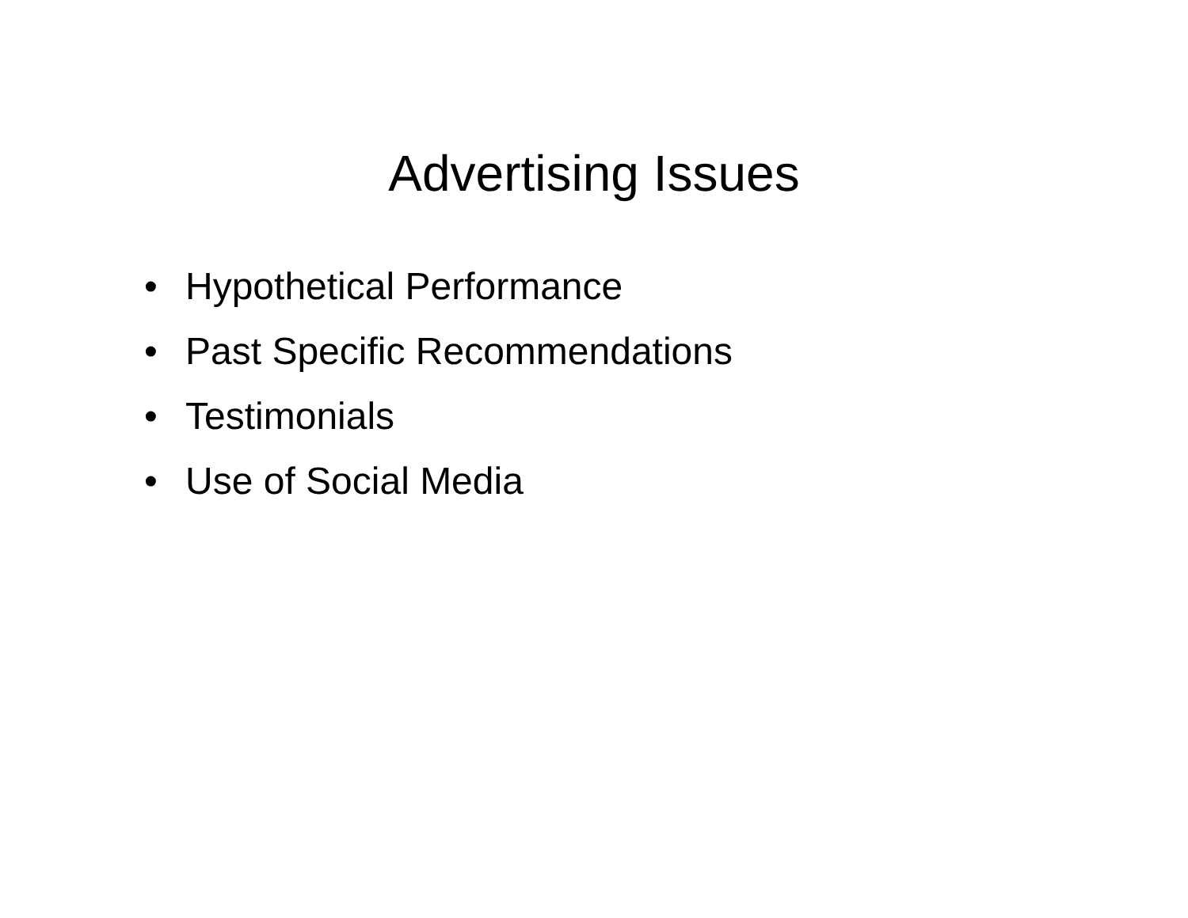Advertising Issues
• Hypothetical Performance
• Past Specific Recommendations
• Testimonials
• Use of Social Media